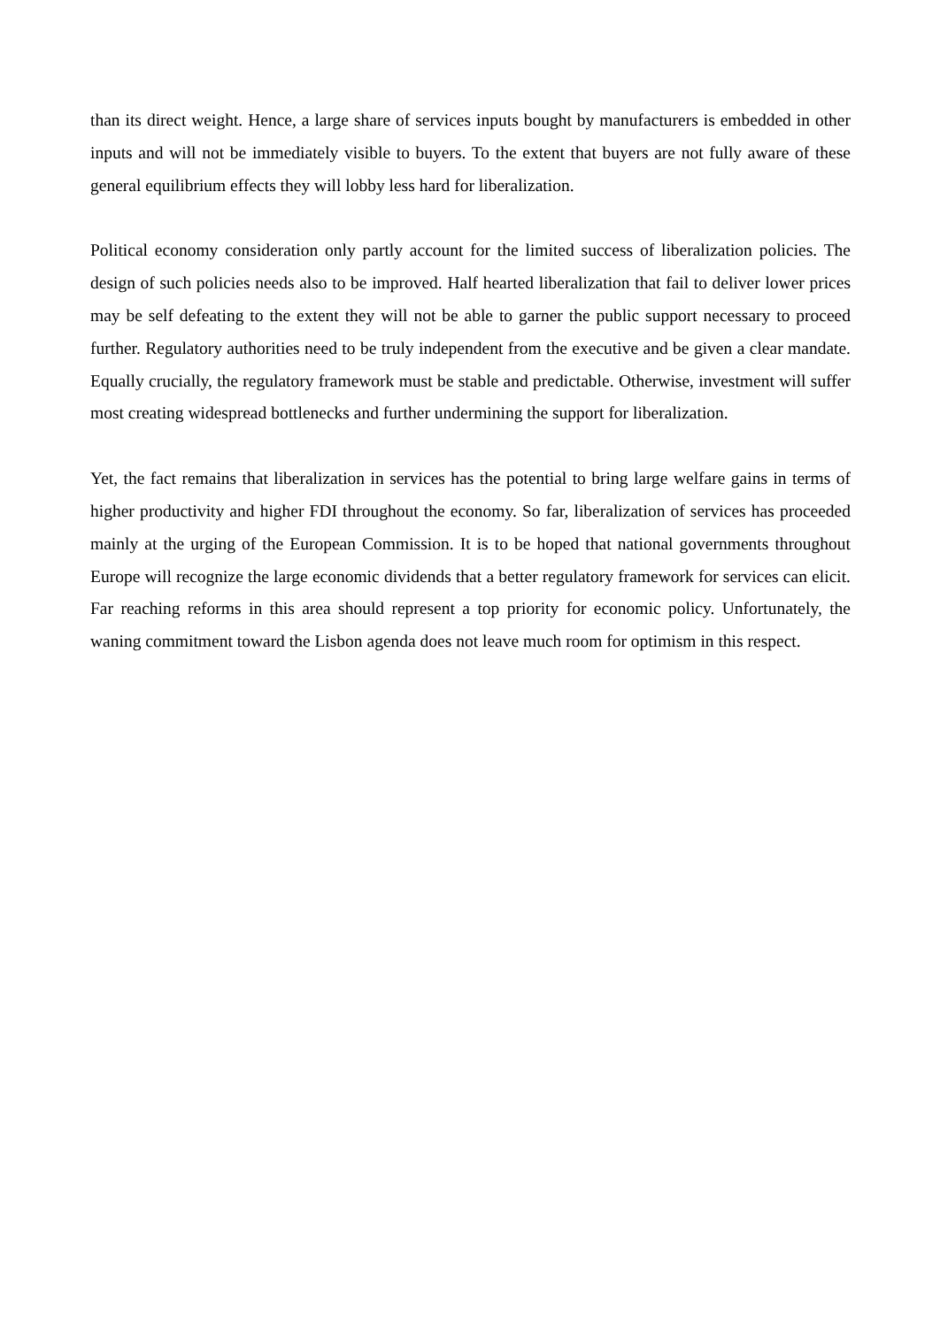than its direct weight. Hence, a large share of services inputs bought by manufacturers is embedded in other inputs and will not be immediately visible to buyers. To the extent that buyers are not fully aware of these general equilibrium effects they will lobby less hard for liberalization.
Political economy consideration only partly account for the limited success of liberalization policies. The design of such policies needs also to be improved. Half hearted liberalization that fail to deliver lower prices may be self defeating to the extent they will not be able to garner the public support necessary to proceed further. Regulatory authorities need to be truly independent from the executive and be given a clear mandate. Equally crucially, the regulatory framework must be stable and predictable. Otherwise, investment will suffer most creating widespread bottlenecks and further undermining the support for liberalization.
Yet, the fact remains that liberalization in services has the potential to bring large welfare gains in terms of higher productivity and higher FDI throughout the economy. So far, liberalization of services has proceeded mainly at the urging of the European Commission. It is to be hoped that national governments throughout Europe will recognize the large economic dividends that a better regulatory framework for services can elicit. Far reaching reforms in this area should represent a top priority for economic policy. Unfortunately, the waning commitment toward the Lisbon agenda does not leave much room for optimism in this respect.